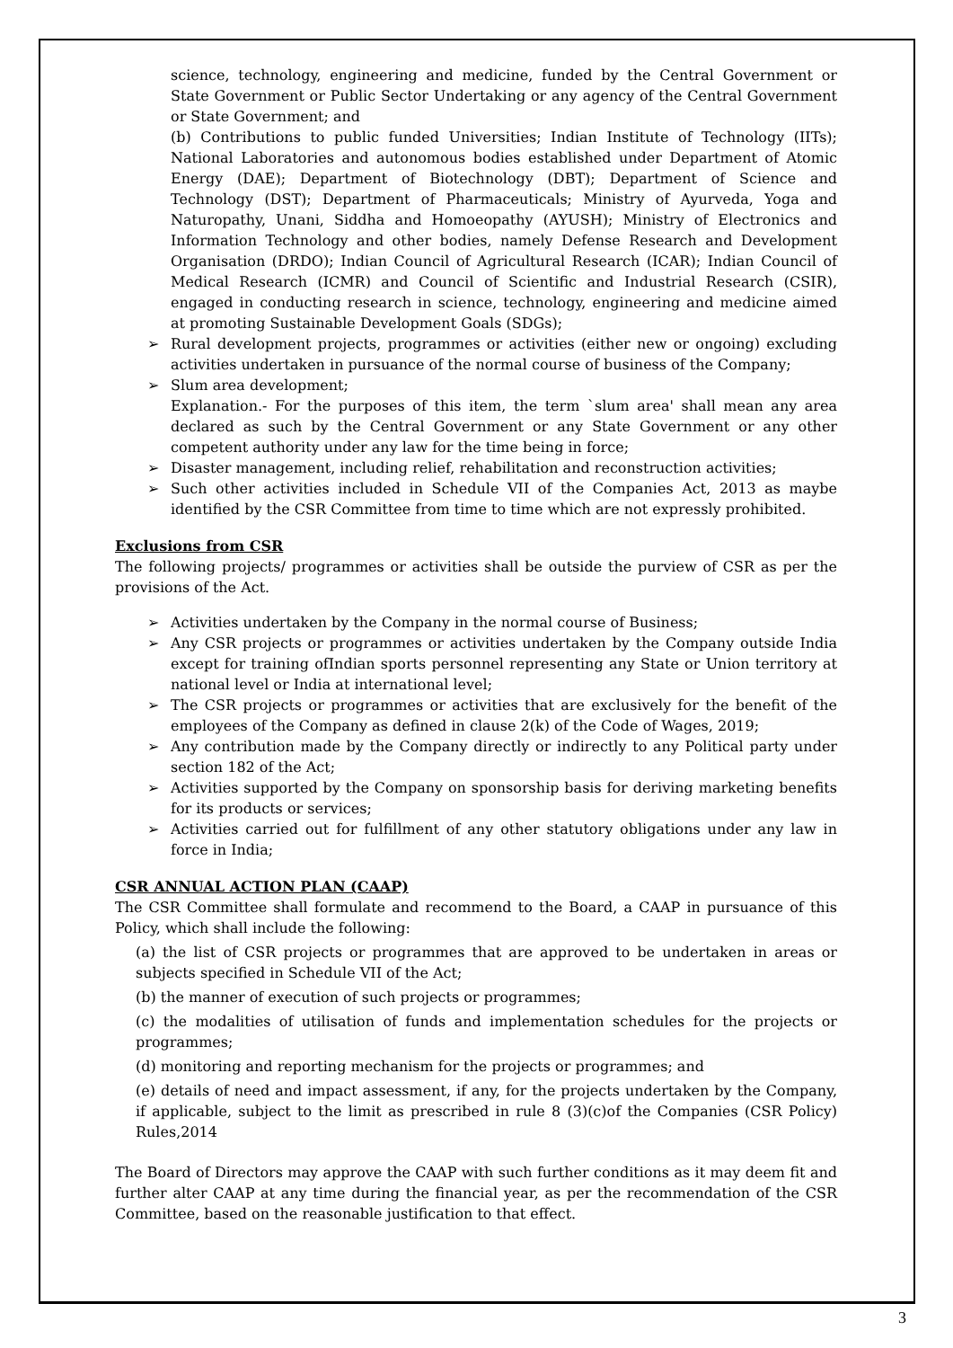science, technology, engineering and medicine, funded by the Central Government or State Government or Public Sector Undertaking or any agency of the Central Government or State Government; and
(b) Contributions to public funded Universities; Indian Institute of Technology (IITs); National Laboratories and autonomous bodies established under Department of Atomic Energy (DAE); Department of Biotechnology (DBT); Department of Science and Technology (DST); Department of Pharmaceuticals; Ministry of Ayurveda, Yoga and Naturopathy, Unani, Siddha and Homoeopathy (AYUSH); Ministry of Electronics and Information Technology and other bodies, namely Defense Research and Development Organisation (DRDO); Indian Council of Agricultural Research (ICAR); Indian Council of Medical Research (ICMR) and Council of Scientific and Industrial Research (CSIR), engaged in conducting research in science, technology, engineering and medicine aimed at promoting Sustainable Development Goals (SDGs);
➢ Rural development projects, programmes or activities (either new or ongoing) excluding activities undertaken in pursuance of the normal course of business of the Company;
➢ Slum area development;
Explanation.- For the purposes of this item, the term `slum area' shall mean any area declared as such by the Central Government or any State Government or any other competent authority under any law for the time being in force;
➢ Disaster management, including relief, rehabilitation and reconstruction activities;
➢ Such other activities included in Schedule VII of the Companies Act, 2013 as maybe identified by the CSR Committee from time to time which are not expressly prohibited.
Exclusions from CSR
The following projects/ programmes or activities shall be outside the purview of CSR as per the provisions of the Act.
➢ Activities undertaken by the Company in the normal course of Business;
➢ Any CSR projects or programmes or activities undertaken by the Company outside India except for training ofIndian sports personnel representing any State or Union territory at national level or India at international level;
➢ The CSR projects or programmes or activities that are exclusively for the benefit of the employees of the Company as defined in clause 2(k) of the Code of Wages, 2019;
➢ Any contribution made by the Company directly or indirectly to any Political party under section 182 of the Act;
➢ Activities supported by the Company on sponsorship basis for deriving marketing benefits for its products or services;
➢ Activities carried out for fulfillment of any other statutory obligations under any law in force in India;
CSR ANNUAL ACTION PLAN (CAAP)
The CSR Committee shall formulate and recommend to the Board, a CAAP in pursuance of this Policy, which shall include the following:
(a) the list of CSR projects or programmes that are approved to be undertaken in areas or subjects specified in Schedule VII of the Act;
(b) the manner of execution of such projects or programmes;
(c) the modalities of utilisation of funds and implementation schedules for the projects or programmes;
(d) monitoring and reporting mechanism for the projects or programmes; and
(e) details of need and impact assessment, if any, for the projects undertaken by the Company, if applicable, subject to the limit as prescribed in rule 8 (3)(c)of the Companies (CSR Policy) Rules,2014
The Board of Directors may approve the CAAP with such further conditions as it may deem fit and further alter CAAP at any time during the financial year, as per the recommendation of the CSR Committee, based on the reasonable justification to that effect.
3